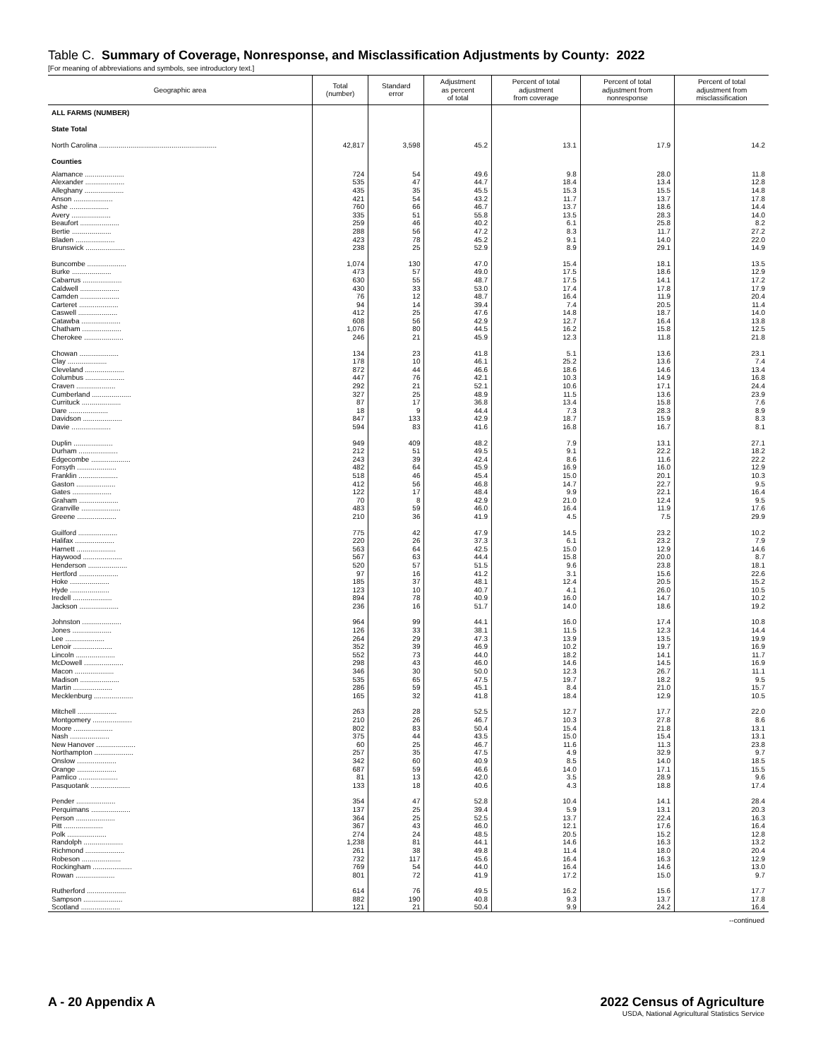Table C. Summary of Coverage, Nonresponse, and Misclassification Adjustments by County: 2022
[For meaning of abbreviations and symbols, see introductory text.]
| Geographic area | Total (number) | Standard error | Adjustment as percent of total | Percent of total adjustment from coverage | Percent of total adjustment from nonresponse | Percent of total adjustment from misclassification |
| --- | --- | --- | --- | --- | --- | --- |
| ALL FARMS (NUMBER) | | | | | | |
| State Total | | | | | | |
| North Carolina ............................................................ | 42,817 | 3,598 | 45.2 | 13.1 | 17.9 | 14.2 |
| Counties | | | | | | |
| Alamance .................... | 724 | 54 | 49.6 | 9.8 | 28.0 | 11.8 |
| Alexander .................... | 535 | 47 | 44.7 | 18.4 | 13.4 | 12.8 |
| Alleghany .................... | 435 | 35 | 45.5 | 15.3 | 15.5 | 14.8 |
| Anson .................... | 421 | 54 | 43.2 | 11.7 | 13.7 | 17.8 |
| Ashe .................... | 760 | 66 | 46.7 | 13.7 | 18.6 | 14.4 |
| Avery .................... | 335 | 51 | 55.8 | 13.5 | 28.3 | 14.0 |
| Beaufort .................... | 259 | 46 | 40.2 | 6.1 | 25.8 | 8.2 |
| Bertie .................... | 288 | 56 | 47.2 | 8.3 | 11.7 | 27.2 |
| Bladen .................... | 423 | 78 | 45.2 | 9.1 | 14.0 | 22.0 |
| Brunswick .................... | 238 | 25 | 52.9 | 8.9 | 29.1 | 14.9 |
| Buncombe .................... | 1,074 | 130 | 47.0 | 15.4 | 18.1 | 13.5 |
| Burke .................... | 473 | 57 | 49.0 | 17.5 | 18.6 | 12.9 |
| Cabarrus .................... | 630 | 55 | 48.7 | 17.5 | 14.1 | 17.2 |
| Caldwell .................... | 430 | 33 | 53.0 | 17.4 | 17.8 | 17.9 |
| Camden .................... | 76 | 12 | 48.7 | 16.4 | 11.9 | 20.4 |
| Carteret .................... | 94 | 14 | 39.4 | 7.4 | 20.5 | 11.4 |
| Caswell .................... | 412 | 25 | 47.6 | 14.8 | 18.7 | 14.0 |
| Catawba .................... | 608 | 56 | 42.9 | 12.7 | 16.4 | 13.8 |
| Chatham .................... | 1,076 | 80 | 44.5 | 16.2 | 15.8 | 12.5 |
| Cherokee .................... | 246 | 21 | 45.9 | 12.3 | 11.8 | 21.8 |
| Chowan .................... | 134 | 23 | 41.8 | 5.1 | 13.6 | 23.1 |
| Clay .................... | 178 | 10 | 46.1 | 25.2 | 13.6 | 7.4 |
| Cleveland .................... | 872 | 44 | 46.6 | 18.6 | 14.6 | 13.4 |
| Columbus .................... | 447 | 76 | 42.1 | 10.3 | 14.9 | 16.8 |
| Craven .................... | 292 | 21 | 52.1 | 10.6 | 17.1 | 24.4 |
| Cumberland .................... | 327 | 25 | 48.9 | 11.5 | 13.6 | 23.9 |
| Currituck .................... | 87 | 17 | 36.8 | 13.4 | 15.8 | 7.6 |
| Dare .................... | 18 | 9 | 44.4 | 7.3 | 28.3 | 8.9 |
| Davidson .................... | 847 | 133 | 42.9 | 18.7 | 15.9 | 8.3 |
| Davie .................... | 594 | 83 | 41.6 | 16.8 | 16.7 | 8.1 |
| Duplin .................... | 949 | 409 | 48.2 | 7.9 | 13.1 | 27.1 |
| Durham .................... | 212 | 51 | 49.5 | 9.1 | 22.2 | 18.2 |
| Edgecombe .................... | 243 | 39 | 42.4 | 8.6 | 11.6 | 22.2 |
| Forsyth .................... | 482 | 64 | 45.9 | 16.9 | 16.0 | 12.9 |
| Franklin .................... | 518 | 46 | 45.4 | 15.0 | 20.1 | 10.3 |
| Gaston .................... | 412 | 56 | 46.8 | 14.7 | 22.7 | 9.5 |
| Gates .................... | 122 | 17 | 48.4 | 9.9 | 22.1 | 16.4 |
| Graham .................... | 70 | 8 | 42.9 | 21.0 | 12.4 | 9.5 |
| Granville .................... | 483 | 59 | 46.0 | 16.4 | 11.9 | 17.6 |
| Greene .................... | 210 | 36 | 41.9 | 4.5 | 7.5 | 29.9 |
| Guilford .................... | 775 | 42 | 47.9 | 14.5 | 23.2 | 10.2 |
| Halifax .................... | 220 | 26 | 37.3 | 6.1 | 23.2 | 7.9 |
| Harnett .................... | 563 | 64 | 42.5 | 15.0 | 12.9 | 14.6 |
| Haywood .................... | 567 | 63 | 44.4 | 15.8 | 20.0 | 8.7 |
| Henderson .................... | 520 | 57 | 51.5 | 9.6 | 23.8 | 18.1 |
| Hertford .................... | 97 | 16 | 41.2 | 3.1 | 15.6 | 22.6 |
| Hoke .................... | 185 | 37 | 48.1 | 12.4 | 20.5 | 15.2 |
| Hyde .................... | 123 | 10 | 40.7 | 4.1 | 26.0 | 10.5 |
| Iredell .................... | 894 | 78 | 40.9 | 16.0 | 14.7 | 10.2 |
| Jackson .................... | 236 | 16 | 51.7 | 14.0 | 18.6 | 19.2 |
| Johnston .................... | 964 | 99 | 44.1 | 16.0 | 17.4 | 10.8 |
| Jones .................... | 126 | 33 | 38.1 | 11.5 | 12.3 | 14.4 |
| Lee .................... | 264 | 29 | 47.3 | 13.9 | 13.5 | 19.9 |
| Lenoir .................... | 352 | 39 | 46.9 | 10.2 | 19.7 | 16.9 |
| Lincoln .................... | 552 | 73 | 44.0 | 18.2 | 14.1 | 11.7 |
| McDowell .................... | 298 | 43 | 46.0 | 14.6 | 14.5 | 16.9 |
| Macon .................... | 346 | 30 | 50.0 | 12.3 | 26.7 | 11.1 |
| Madison .................... | 535 | 65 | 47.5 | 19.7 | 18.2 | 9.5 |
| Martin .................... | 286 | 59 | 45.1 | 8.4 | 21.0 | 15.7 |
| Mecklenburg .................... | 165 | 32 | 41.8 | 18.4 | 12.9 | 10.5 |
| Mitchell .................... | 263 | 28 | 52.5 | 12.7 | 17.7 | 22.0 |
| Montgomery .................... | 210 | 26 | 46.7 | 10.3 | 27.8 | 8.6 |
| Moore .................... | 802 | 83 | 50.4 | 15.4 | 21.8 | 13.1 |
| Nash .................... | 375 | 44 | 43.5 | 15.0 | 15.4 | 13.1 |
| New Hanover .................... | 60 | 25 | 46.7 | 11.6 | 11.3 | 23.8 |
| Northampton .................... | 257 | 35 | 47.5 | 4.9 | 32.9 | 9.7 |
| Onslow .................... | 342 | 60 | 40.9 | 8.5 | 14.0 | 18.5 |
| Orange .................... | 687 | 59 | 46.6 | 14.0 | 17.1 | 15.5 |
| Pamlico .................... | 81 | 13 | 42.0 | 3.5 | 28.9 | 9.6 |
| Pasquotank .................... | 133 | 18 | 40.6 | 4.3 | 18.8 | 17.4 |
| Pender .................... | 354 | 47 | 52.8 | 10.4 | 14.1 | 28.4 |
| Perquimans .................... | 137 | 25 | 39.4 | 5.9 | 13.1 | 20.3 |
| Person .................... | 364 | 25 | 52.5 | 13.7 | 22.4 | 16.3 |
| Pitt .................... | 367 | 43 | 46.0 | 12.1 | 17.6 | 16.4 |
| Polk .................... | 274 | 24 | 48.5 | 20.5 | 15.2 | 12.8 |
| Randolph .................... | 1,238 | 81 | 44.1 | 14.6 | 16.3 | 13.2 |
| Richmond .................... | 261 | 38 | 49.8 | 11.4 | 18.0 | 20.4 |
| Robeson .................... | 732 | 117 | 45.6 | 16.4 | 16.3 | 12.9 |
| Rockingham .................... | 769 | 54 | 44.0 | 16.4 | 14.6 | 13.0 |
| Rowan .................... | 801 | 72 | 41.9 | 17.2 | 15.0 | 9.7 |
| Rutherford .................... | 614 | 76 | 49.5 | 16.2 | 15.6 | 17.7 |
| Sampson .................... | 882 | 190 | 40.8 | 9.3 | 13.7 | 17.8 |
| Scotland .................... | 121 | 21 | 50.4 | 9.9 | 24.2 | 16.4 |
--continued
A - 20 Appendix A 2022 Census of Agriculture
USDA, National Agricultural Statistics Service